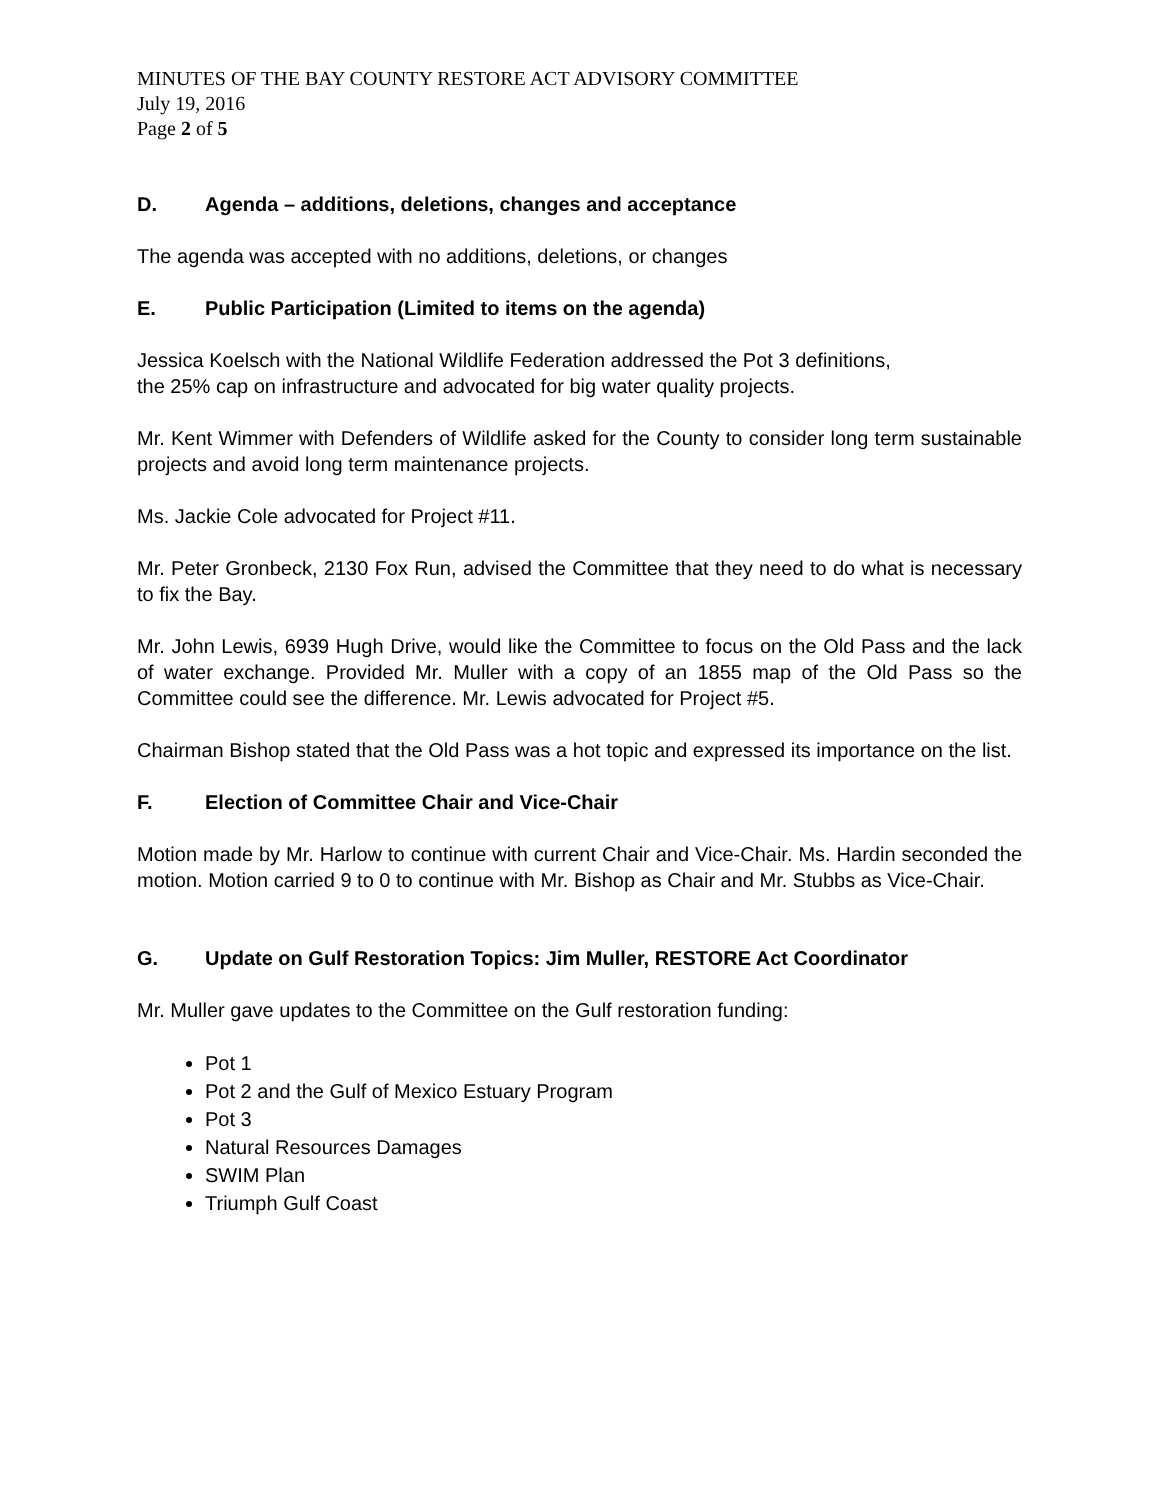MINUTES OF THE BAY COUNTY RESTORE ACT ADVISORY COMMITTEE
July 19, 2016
Page 2 of 5
D. Agenda – additions, deletions, changes and acceptance
The agenda was accepted with no additions, deletions, or changes
E. Public Participation (Limited to items on the agenda)
Jessica Koelsch with the National Wildlife Federation addressed the Pot 3 definitions,
the 25% cap on infrastructure and advocated for big water quality projects.
Mr. Kent Wimmer with Defenders of Wildlife asked for the County to consider long term sustainable projects and avoid long term maintenance projects.
Ms. Jackie Cole advocated for Project #11.
Mr. Peter Gronbeck, 2130 Fox Run, advised the Committee that they need to do what is necessary to fix the Bay.
Mr. John Lewis, 6939 Hugh Drive, would like the Committee to focus on the Old Pass and the lack of water exchange. Provided Mr. Muller with a copy of an 1855 map of the Old Pass so the Committee could see the difference. Mr. Lewis advocated for Project #5.
Chairman Bishop stated that the Old Pass was a hot topic and expressed its importance on the list.
F. Election of Committee Chair and Vice-Chair
Motion made by Mr. Harlow to continue with current Chair and Vice-Chair. Ms. Hardin seconded the motion. Motion carried 9 to 0 to continue with Mr. Bishop as Chair and Mr. Stubbs as Vice-Chair.
G. Update on Gulf Restoration Topics: Jim Muller, RESTORE Act Coordinator
Mr. Muller gave updates to the Committee on the Gulf restoration funding:
Pot 1
Pot 2 and the Gulf of Mexico Estuary Program
Pot 3
Natural Resources Damages
SWIM Plan
Triumph Gulf Coast